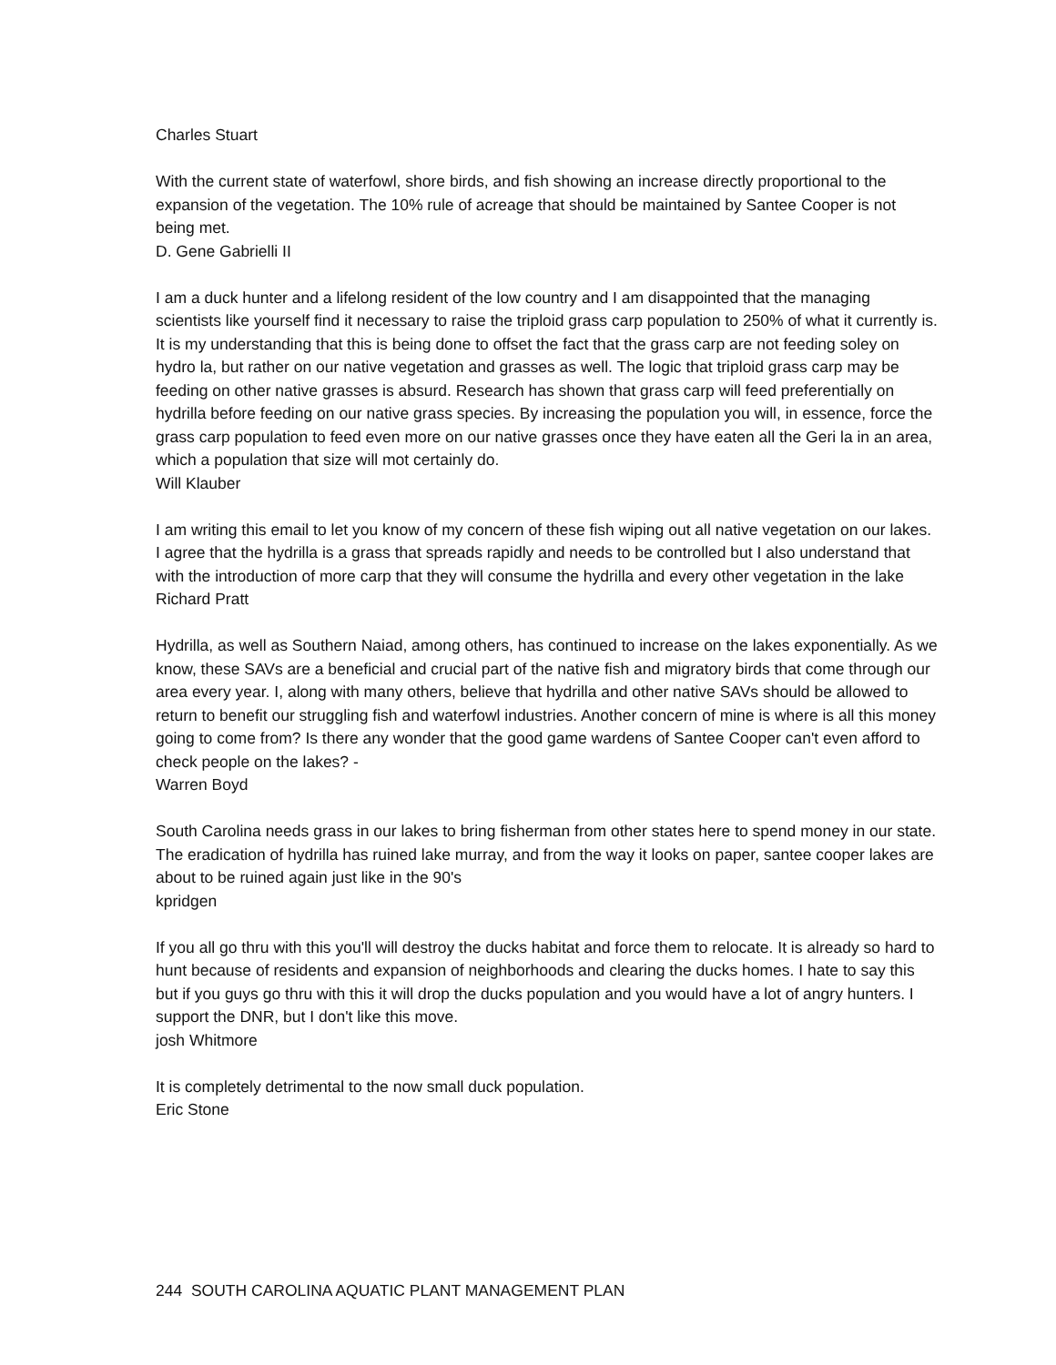Charles Stuart
With the current state of waterfowl, shore birds, and fish showing an increase directly proportional to the expansion of the vegetation. The 10% rule of acreage that should be maintained by Santee Cooper is not being met.
D. Gene Gabrielli II
I am a duck hunter and a lifelong resident of the low country and I am disappointed that the managing scientists like yourself find it necessary to raise the triploid grass carp population to 250% of what it currently is. It is my understanding that this is being done to offset the fact that the grass carp are not feeding soley on hydro la, but rather on our native vegetation and grasses as well. The logic that triploid grass carp may be feeding on other native grasses is absurd. Research has shown that grass carp will feed preferentially on hydrilla before feeding on our native grass species. By increasing the population you will, in essence, force the grass carp population to feed even more on our native grasses once they have eaten all the Geri la in an area, which a population that size will mot certainly do.
Will Klauber
I am writing this email to let you know of my concern of these fish wiping out all native vegetation on our lakes. I agree that the hydrilla is a grass that spreads rapidly and needs to be controlled but I also understand that with the introduction of more carp that they will consume the hydrilla and every other vegetation in the lake
Richard Pratt
Hydrilla, as well as Southern Naiad, among others, has continued to increase on the lakes exponentially. As we know, these SAVs are a beneficial and crucial part of the native fish and migratory birds that come through our area every year. I, along with many others, believe that hydrilla and other native SAVs should be allowed to return to benefit our struggling fish and waterfowl industries. Another concern of mine is where is all this money going to come from? Is there any wonder that the good game wardens of Santee Cooper can't even afford to check people on the lakes? -
Warren Boyd
South Carolina needs grass in our lakes to bring fisherman from other states here to spend money in our state. The eradication of hydrilla has ruined lake murray, and from the way it looks on paper, santee cooper lakes are about to be ruined again just like in the 90's
kpridgen
If you all go thru with this you'll will destroy the ducks habitat and force them to relocate. It is already so hard to hunt because of residents and expansion of neighborhoods and clearing the ducks homes. I hate to say this but if you guys go thru with this it will drop the ducks population and you would have a lot of angry hunters. I support the DNR, but I don't like this move.
josh Whitmore
It is completely detrimental to the now small duck population.
Eric Stone
244 SOUTH CAROLINA AQUATIC PLANT MANAGEMENT PLAN